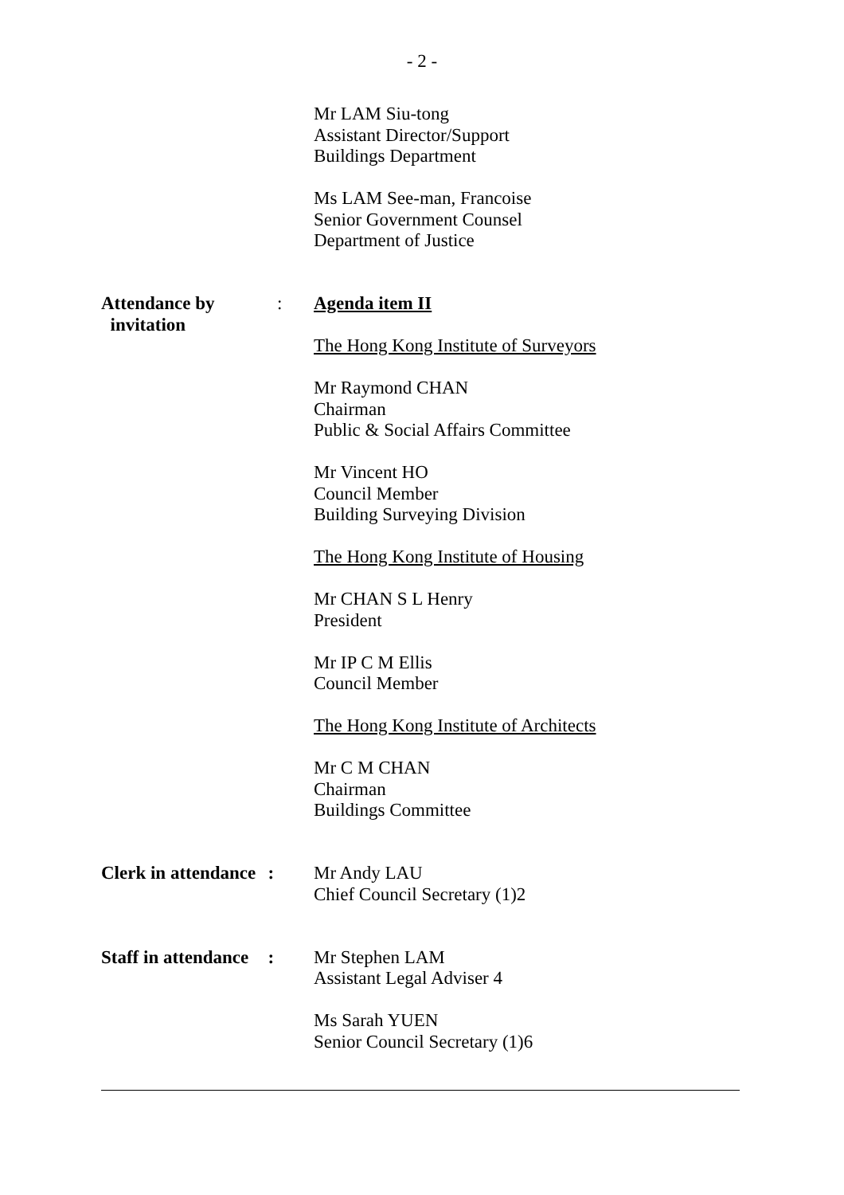- 2 -
Mr LAM Siu-tong
Assistant Director/Support
Buildings Department
Ms LAM See-man, Francoise
Senior Government Counsel
Department of Justice
Attendance by
invitation
: Agenda item II
The Hong Kong Institute of Surveyors
Mr Raymond CHAN
Chairman
Public & Social Affairs Committee
Mr Vincent HO
Council Member
Building Surveying Division
The Hong Kong Institute of Housing
Mr CHAN S L Henry
President
Mr IP C M Ellis
Council Member
The Hong Kong Institute of Architects
Mr C M CHAN
Chairman
Buildings Committee
Clerk in attendance
: Mr Andy LAU
Chief Council Secretary (1)2
Staff in attendance
: Mr Stephen LAM
Assistant Legal Adviser 4
Ms Sarah YUEN
Senior Council Secretary (1)6